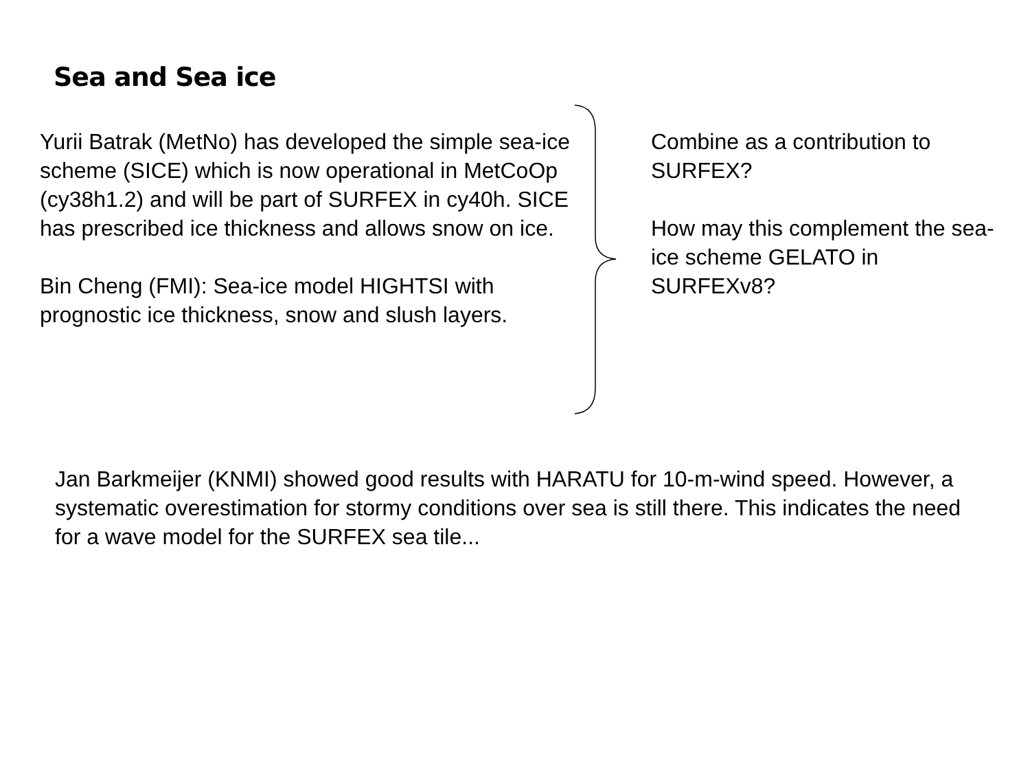Sea and Sea ice
Yurii Batrak (MetNo) has developed the simple sea-ice scheme (SICE) which is now operational in MetCoOp (cy38h1.2) and will be part of SURFEX in cy40h. SICE has prescribed ice thickness and allows snow on ice.
Bin Cheng (FMI): Sea-ice model HIGHTSI with prognostic ice thickness, snow and slush layers.
Combine as a contribution to SURFEX?
How may this complement the sea-ice scheme GELATO in SURFEXv8?
Jan Barkmeijer (KNMI) showed good results with HARATU for 10-m-wind speed. However, a systematic overestimation for stormy conditions over sea is still there. This indicates the need for a wave model for the SURFEX sea tile...